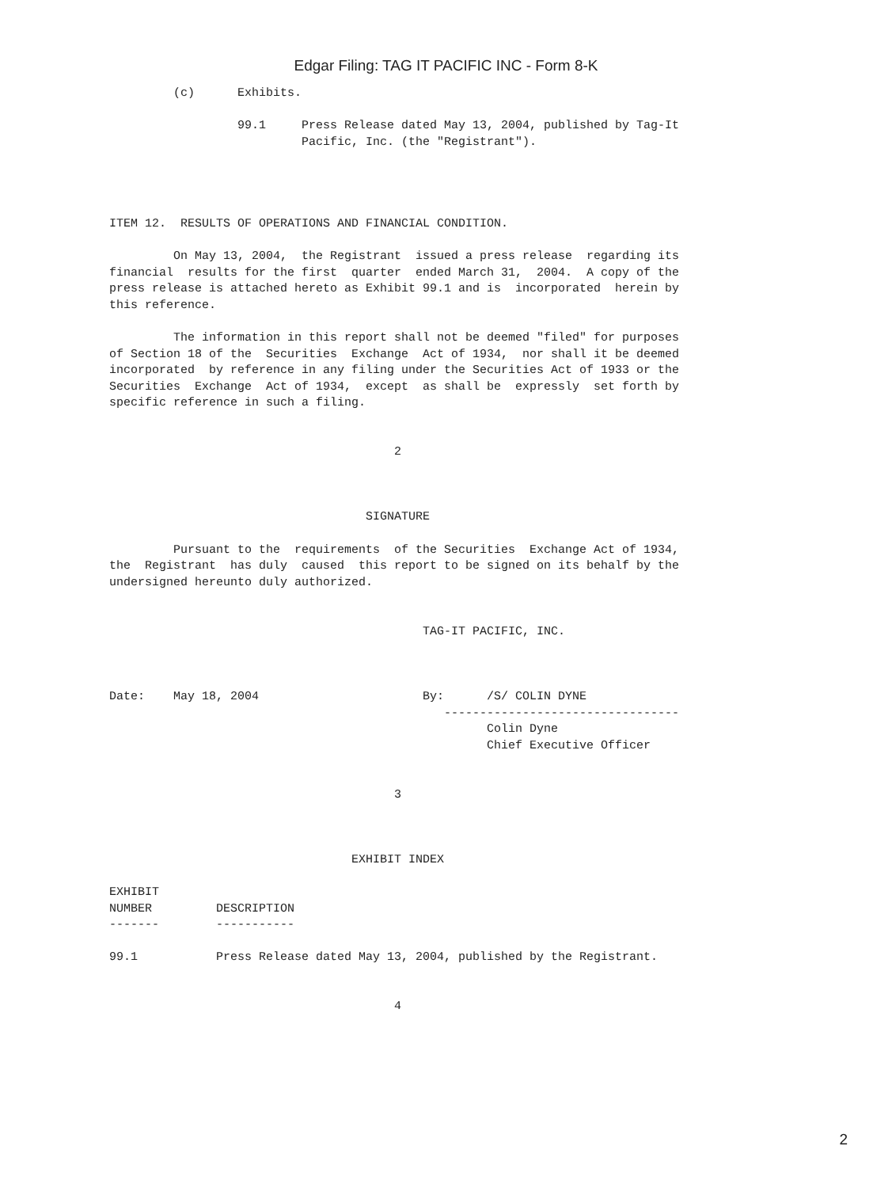Edgar Filing: TAG IT PACIFIC INC - Form 8-K
         (c)      Exhibits.

                  99.1     Press Release dated May 13, 2004, published by Tag-It
                           Pacific, Inc. (the "Registrant").




ITEM 12.  RESULTS OF OPERATIONS AND FINANCIAL CONDITION.

         On May 13, 2004,  the Registrant  issued a press release  regarding its
financial  results for the first  quarter  ended March 31,  2004.  A copy of the
press release is attached hereto as Exhibit 99.1 and is  incorporated  herein by
this reference.

         The information in this report shall not be deemed "filed" for purposes
of Section 18 of the  Securities  Exchange  Act of 1934,  nor shall it be deemed
incorporated  by reference in any filing under the Securities Act of 1933 or the
Securities  Exchange  Act of 1934,  except  as shall be  expressly  set forth by
specific reference in such a filing.


                                        2



                                    SIGNATURE

         Pursuant to the  requirements  of the Securities  Exchange Act of 1934,
the  Registrant  has duly  caused  this report to be signed on its behalf by the
undersigned hereunto duly authorized.


                                            TAG-IT PACIFIC, INC.



Date:    May 18, 2004                       By:      /S/ COLIN DYNE
                                               ---------------------------------
                                                     Colin Dyne
                                                     Chief Executive Officer


                                        3



                                  EXHIBIT INDEX

EXHIBIT
NUMBER         DESCRIPTION
-------        -----------

99.1           Press Release dated May 13, 2004, published by the Registrant.


                                        4
2